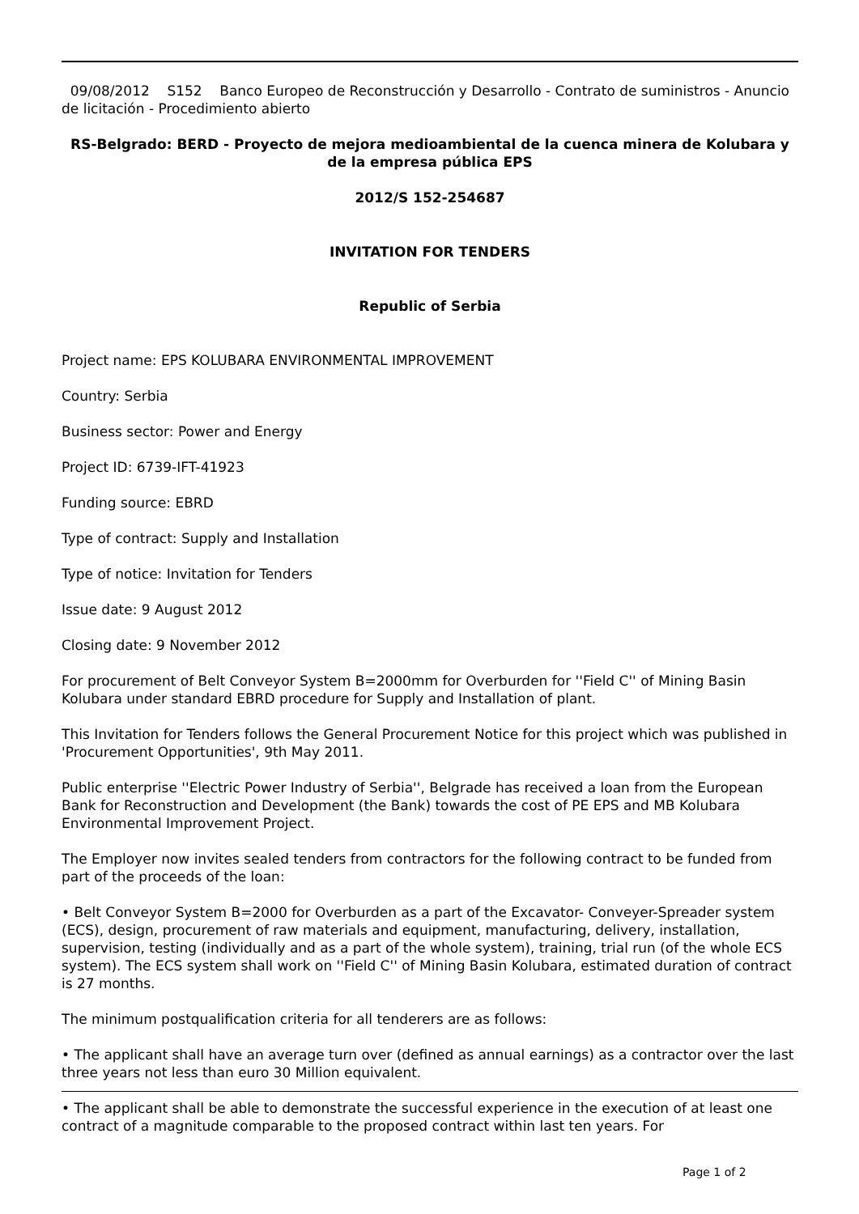09/08/2012 S152 Banco Europeo de Reconstrucción y Desarrollo - Contrato de suministros - Anuncio de licitación - Procedimiento abierto
RS-Belgrado: BERD - Proyecto de mejora medioambiental de la cuenca minera de Kolubara y de la empresa pública EPS
2012/S 152-254687
INVITATION FOR TENDERS
Republic of Serbia
Project name: EPS KOLUBARA ENVIRONMENTAL IMPROVEMENT
Country: Serbia
Business sector: Power and Energy
Project ID: 6739-IFT-41923
Funding source: EBRD
Type of contract: Supply and Installation
Type of notice: Invitation for Tenders
Issue date: 9 August 2012
Closing date: 9 November 2012
For procurement of Belt Conveyor System B=2000mm for Overburden for ''Field C'' of Mining Basin Kolubara under standard EBRD procedure for Supply and Installation of plant.
This Invitation for Tenders follows the General Procurement Notice for this project which was published in 'Procurement Opportunities', 9th May 2011.
Public enterprise ''Electric Power Industry of Serbia'', Belgrade has received a loan from the European Bank for Reconstruction and Development (the Bank) towards the cost of PE EPS and MB Kolubara Environmental Improvement Project.
The Employer now invites sealed tenders from contractors for the following contract to be funded from part of the proceeds of the loan:
• Belt Conveyor System B=2000 for Overburden as a part of the Excavator- Conveyer-Spreader system (ECS), design, procurement of raw materials and equipment, manufacturing, delivery, installation, supervision, testing (individually and as a part of the whole system), training, trial run (of the whole ECS system). The ECS system shall work on ''Field C'' of Mining Basin Kolubara, estimated duration of contract is 27 months.
The minimum postqualification criteria for all tenderers are as follows:
• The applicant shall have an average turn over (defined as annual earnings) as a contractor over the last three years not less than euro 30 Million equivalent.
• The applicant shall be able to demonstrate the successful experience in the execution of at least one contract of a magnitude comparable to the proposed contract within last ten years. For
Page 1 of 2